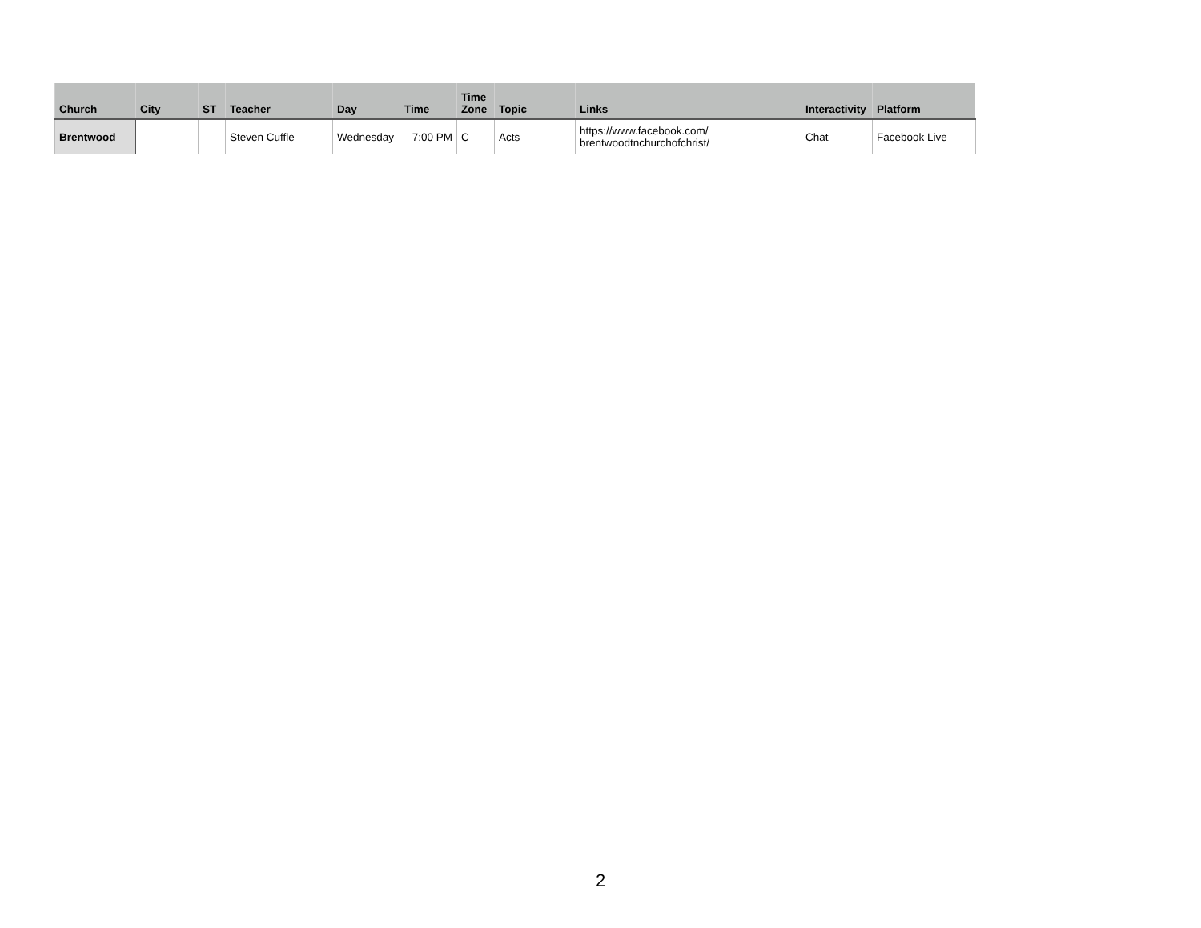| Church | City | ST | Teacher | Day | Time | Time Zone | Topic | Links | Interactivity | Platform |
| --- | --- | --- | --- | --- | --- | --- | --- | --- | --- | --- |
| Brentwood | | | Steven Cuffle | Wednesday | 7:00 PM | C | Acts | https://www.facebook.com/ brentwoodtnchurchofchrist/ | Chat | Facebook Live |
2